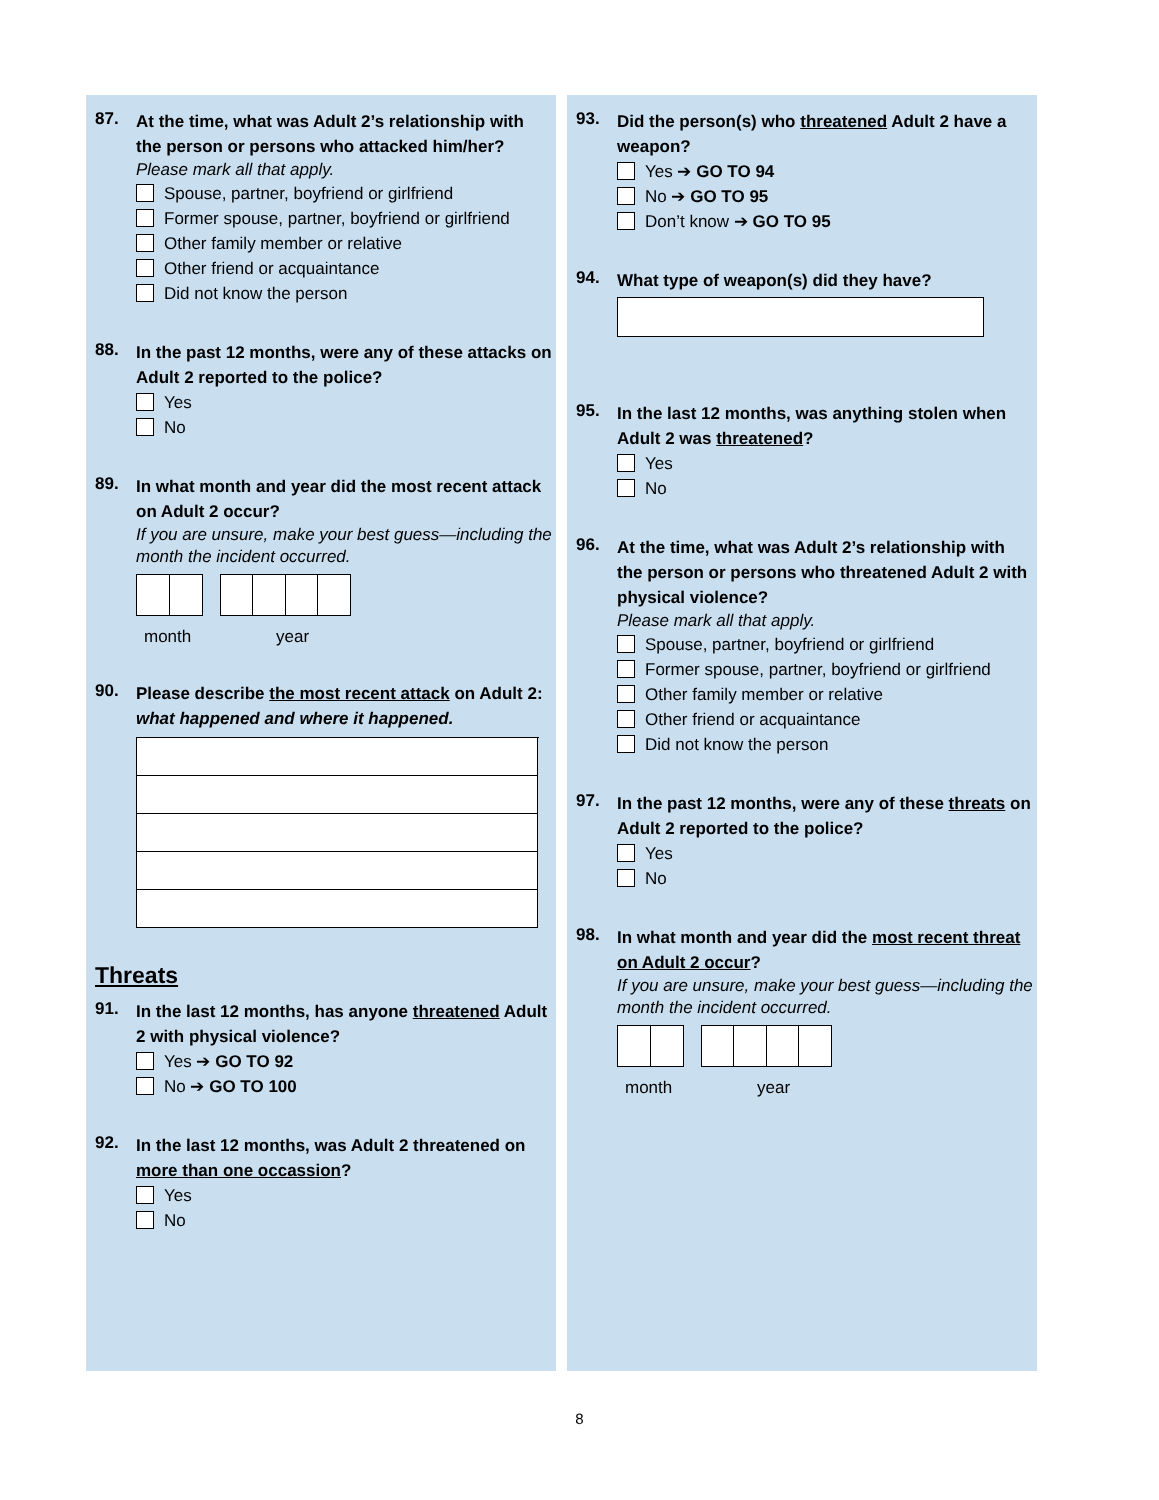87.
At the time, what was Adult 2’s relationship with the person or persons who attacked him/her?
Please mark all that apply.
Spouse, partner, boyfriend or girlfriend
Former spouse, partner, boyfriend or girlfriend
Other family member or relative
Other friend or acquaintance
Did not know the person
88.
In the past 12 months, were any of these attacks on Adult 2 reported to the police?
Yes
No
89.
In what month and year did the most recent attack on Adult 2 occur?
If you are unsure, make your best guess—including the month the incident occurred.
month year
90.
Please describe the most recent attack on Adult 2: what happened and where it happened.
Threats
91.
In the last 12 months, has anyone threatened Adult 2 with physical violence?
Yes ➔ GO TO 92
No ➔ GO TO 100
92.
In the last 12 months, was Adult 2 threatened on more than one occassion?
Yes
No
93.
Did the person(s) who threatened Adult 2 have a weapon?
Yes ➔ GO TO 94
No ➔ GO TO 95
Don’t know ➔ GO TO 95
94.
What type of weapon(s) did they have?
95.
In the last 12 months, was anything stolen when Adult 2 was threatened?
Yes
No
96.
At the time, what was Adult 2’s relationship with the person or persons who threatened Adult 2 with physical violence?
Please mark all that apply.
Spouse, partner, boyfriend or girlfriend
Former spouse, partner, boyfriend or girlfriend
Other family member or relative
Other friend or acquaintance
Did not know the person
97.
In the past 12 months, were any of these threats on Adult 2 reported to the police?
Yes
No
98.
In what month and year did the most recent threat on Adult 2 occur?
If you are unsure, make your best guess—including the month the incident occurred.
month year
8